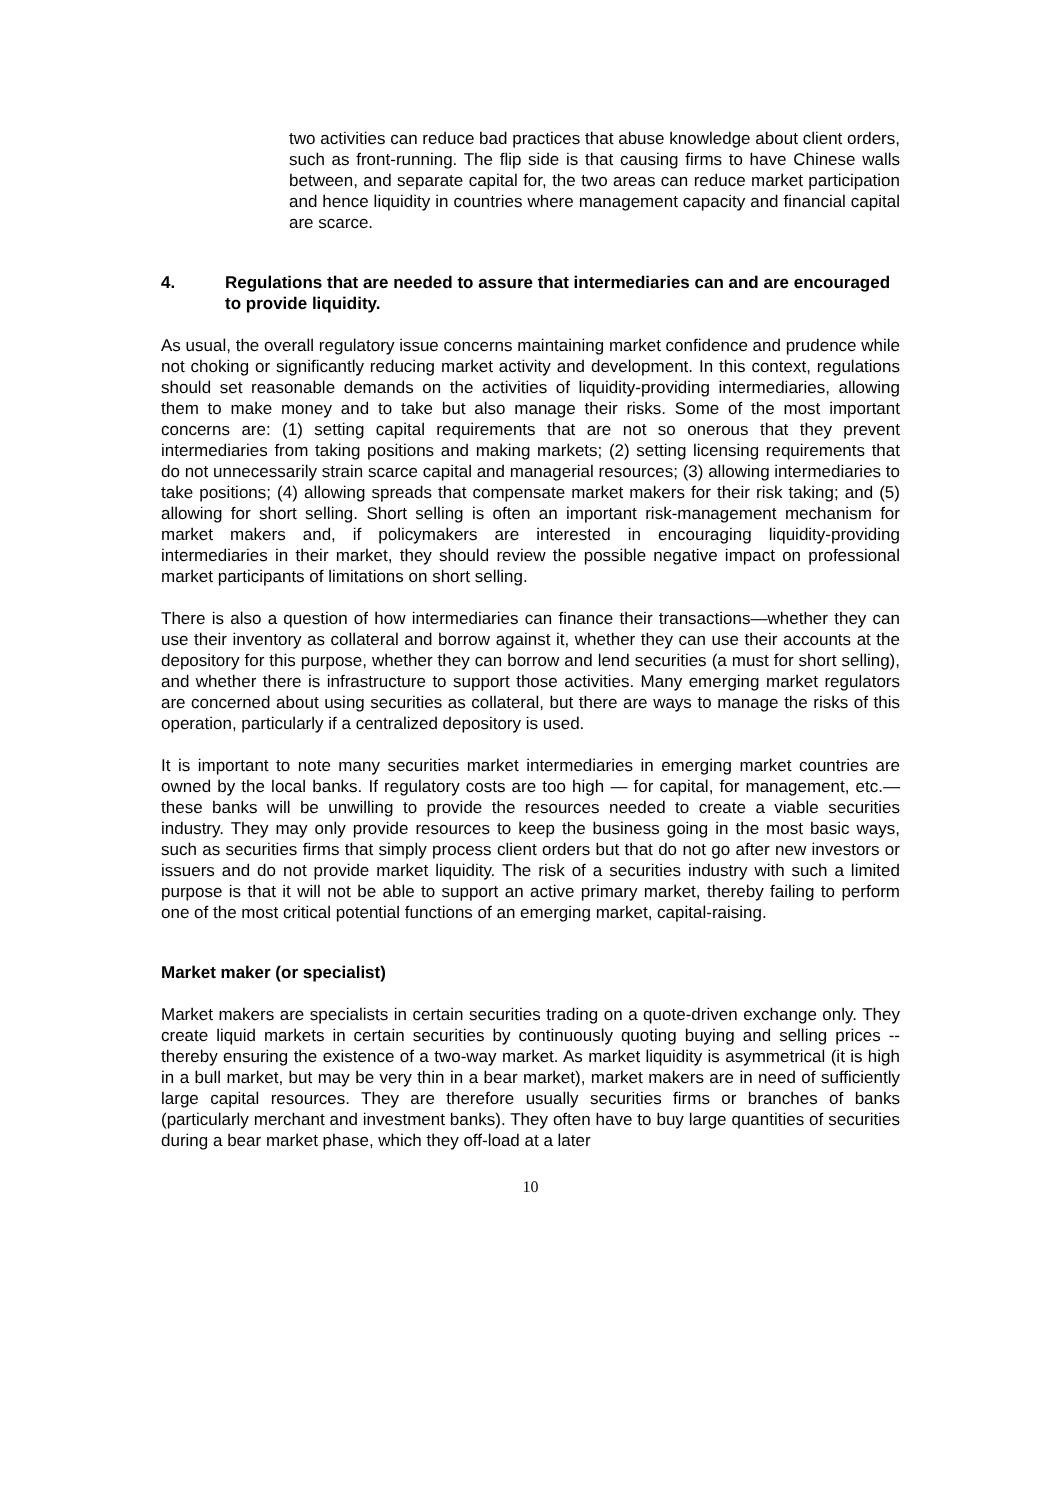two activities can reduce bad practices that abuse knowledge about client orders, such as front-running. The flip side is that causing firms to have Chinese walls between, and separate capital for, the two areas can reduce market participation and hence liquidity in countries where management capacity and financial capital are scarce.
4. Regulations that are needed to assure that intermediaries can and are encouraged to provide liquidity.
As usual, the overall regulatory issue concerns maintaining market confidence and prudence while not choking or significantly reducing market activity and development. In this context, regulations should set reasonable demands on the activities of liquidity-providing intermediaries, allowing them to make money and to take but also manage their risks. Some of the most important concerns are: (1) setting capital requirements that are not so onerous that they prevent intermediaries from taking positions and making markets; (2) setting licensing requirements that do not unnecessarily strain scarce capital and managerial resources; (3) allowing intermediaries to take positions; (4) allowing spreads that compensate market makers for their risk taking; and (5) allowing for short selling. Short selling is often an important risk-management mechanism for market makers and, if policymakers are interested in encouraging liquidity-providing intermediaries in their market, they should review the possible negative impact on professional market participants of limitations on short selling.
There is also a question of how intermediaries can finance their transactions—whether they can use their inventory as collateral and borrow against it, whether they can use their accounts at the depository for this purpose, whether they can borrow and lend securities (a must for short selling), and whether there is infrastructure to support those activities. Many emerging market regulators are concerned about using securities as collateral, but there are ways to manage the risks of this operation, particularly if a centralized depository is used.
It is important to note many securities market intermediaries in emerging market countries are owned by the local banks. If regulatory costs are too high — for capital, for management, etc.— these banks will be unwilling to provide the resources needed to create a viable securities industry. They may only provide resources to keep the business going in the most basic ways, such as securities firms that simply process client orders but that do not go after new investors or issuers and do not provide market liquidity. The risk of a securities industry with such a limited purpose is that it will not be able to support an active primary market, thereby failing to perform one of the most critical potential functions of an emerging market, capital-raising.
Market maker (or specialist)
Market makers are specialists in certain securities trading on a quote-driven exchange only. They create liquid markets in certain securities by continuously quoting buying and selling prices -- thereby ensuring the existence of a two-way market. As market liquidity is asymmetrical (it is high in a bull market, but may be very thin in a bear market), market makers are in need of sufficiently large capital resources. They are therefore usually securities firms or branches of banks (particularly merchant and investment banks). They often have to buy large quantities of securities during a bear market phase, which they off-load at a later
10